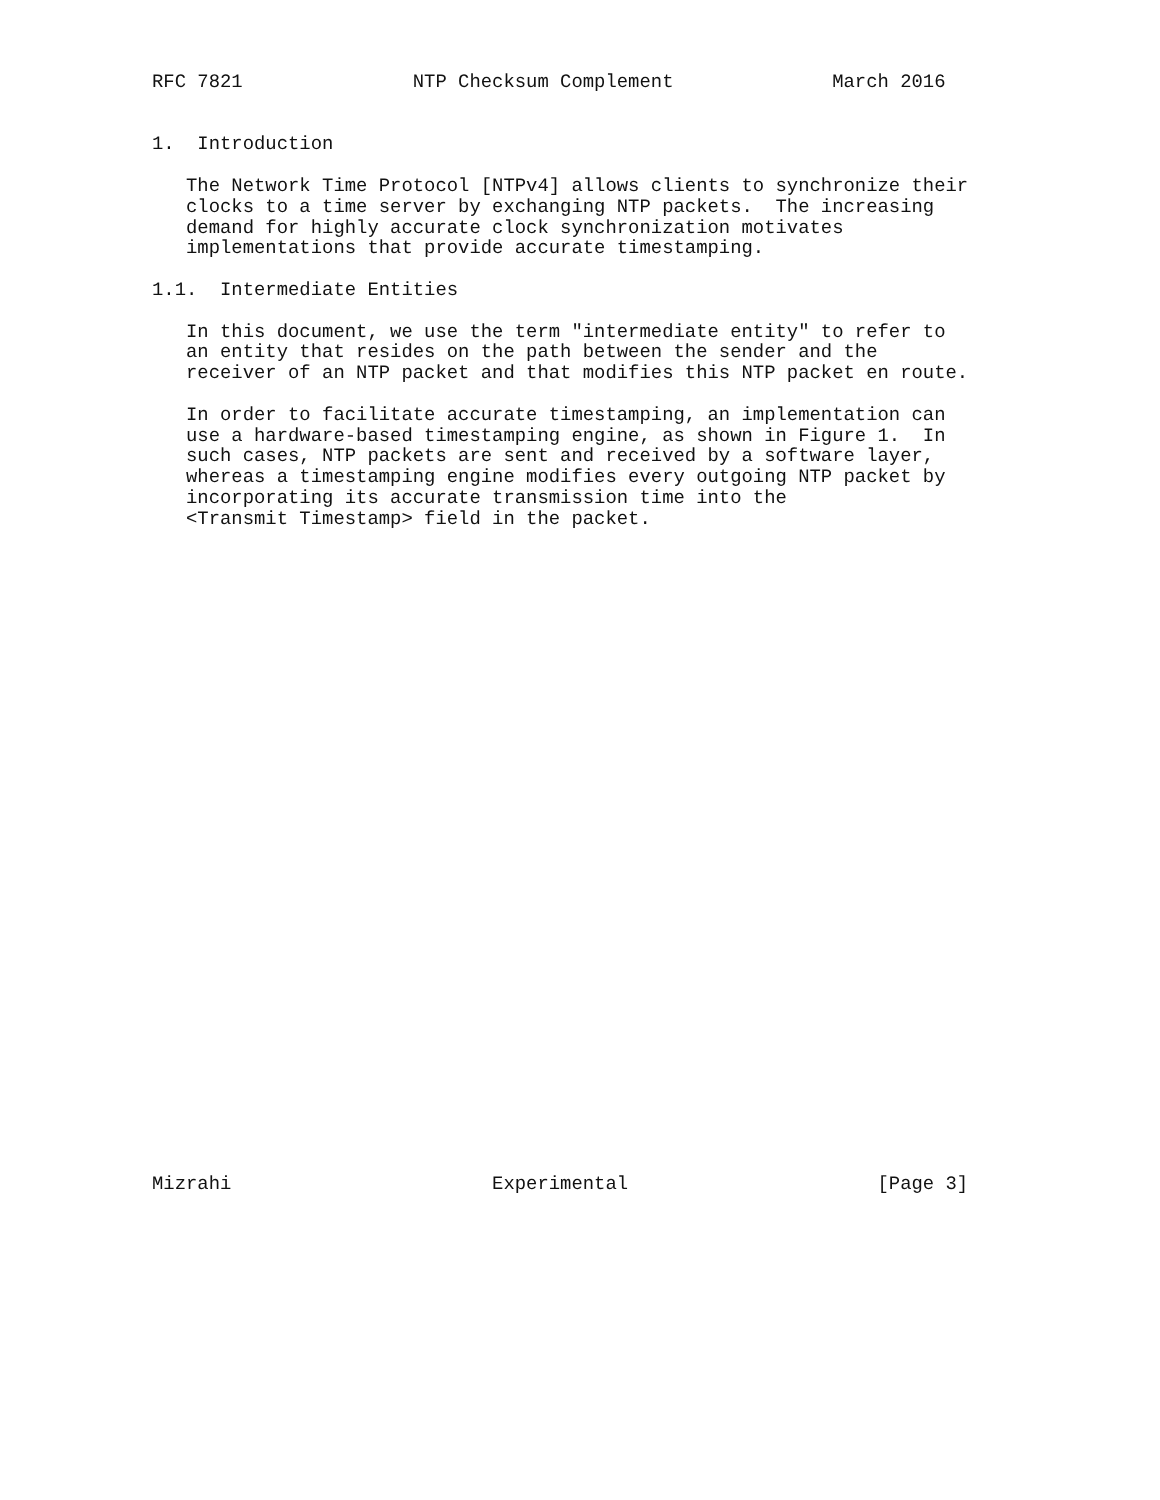RFC 7821               NTP Checksum Complement              March 2016


1.  Introduction

   The Network Time Protocol [NTPv4] allows clients to synchronize their
   clocks to a time server by exchanging NTP packets.  The increasing
   demand for highly accurate clock synchronization motivates
   implementations that provide accurate timestamping.

1.1.  Intermediate Entities

   In this document, we use the term "intermediate entity" to refer to
   an entity that resides on the path between the sender and the
   receiver of an NTP packet and that modifies this NTP packet en route.

   In order to facilitate accurate timestamping, an implementation can
   use a hardware-based timestamping engine, as shown in Figure 1.  In
   such cases, NTP packets are sent and received by a software layer,
   whereas a timestamping engine modifies every outgoing NTP packet by
   incorporating its accurate transmission time into the
   <Transmit Timestamp> field in the packet.































Mizrahi                       Experimental                      [Page 3]